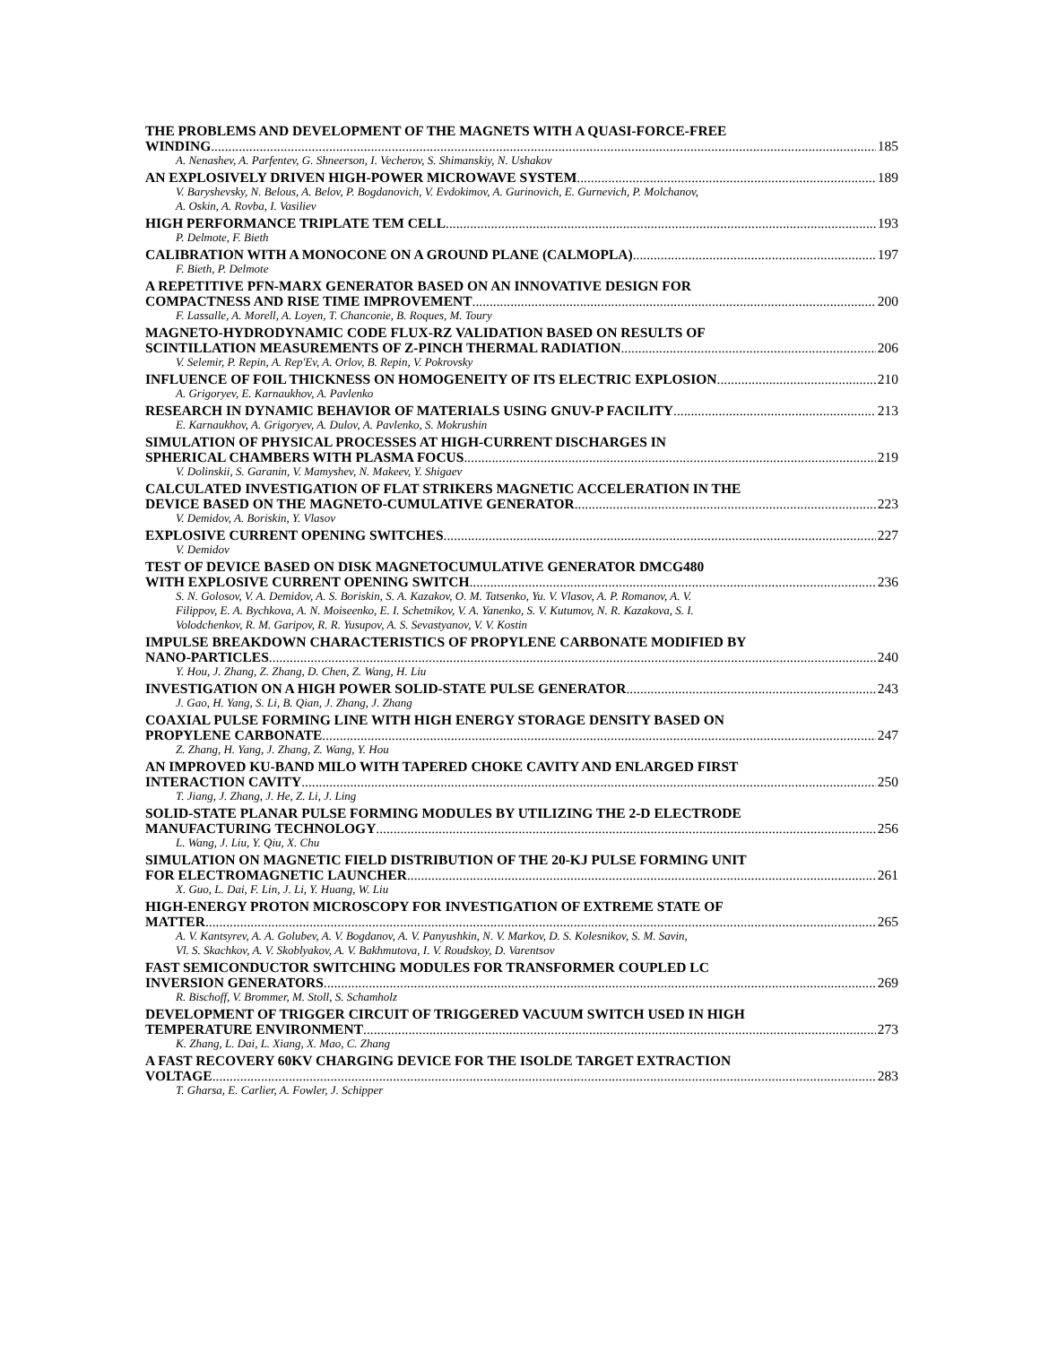THE PROBLEMS AND DEVELOPMENT OF THE MAGNETS WITH A QUASI-FORCE-FREE
WINDING 185
A. Nenashev, A. Parfentev, G. Shneerson, I. Vecherov, S. Shimanskiy, N. Ushakov
AN EXPLOSIVELY DRIVEN HIGH-POWER MICROWAVE SYSTEM 189
V. Baryshevsky, N. Belous, A. Belov, P. Bogdanovich, V. Evdokimov, A. Gurinovich, E. Gurnevich, P. Molchanov,
A. Oskin, A. Rovba, I. Vasiliev
HIGH PERFORMANCE TRIPLATE TEM CELL 193
P. Delmote, F. Bieth
CALIBRATION WITH A MONOCONE ON A GROUND PLANE (CALMOPLA) 197
F. Bieth, P. Delmote
A REPETITIVE PFN-MARX GENERATOR BASED ON AN INNOVATIVE DESIGN FOR
COMPACTNESS AND RISE TIME IMPROVEMENT 200
F. Lassalle, A. Morell, A. Loyen, T. Chanconie, B. Roques, M. Toury
MAGNETO-HYDRODYNAMIC CODE FLUX-RZ VALIDATION BASED ON RESULTS OF
SCINTILLATION MEASUREMENTS OF Z-PINCH THERMAL RADIATION 206
V. Selemir, P. Repin, A. Rep'Ev, A. Orlov, B. Repin, V. Pokrovsky
INFLUENCE OF FOIL THICKNESS ON HOMOGENEITY OF ITS ELECTRIC EXPLOSION 210
A. Grigoryev, E. Karnaukhov, A. Pavlenko
RESEARCH IN DYNAMIC BEHAVIOR OF MATERIALS USING GNUV-P FACILITY 213
E. Karnaukhov, A. Grigoryev, A. Dulov, A. Pavlenko, S. Mokrushin
SIMULATION OF PHYSICAL PROCESSES AT HIGH-CURRENT DISCHARGES IN
SPHERICAL CHAMBERS WITH PLASMA FOCUS 219
V. Dolinskii, S. Garanin, V. Mamyshev, N. Makeev, Y. Shigaev
CALCULATED INVESTIGATION OF FLAT STRIKERS MAGNETIC ACCELERATION IN THE
DEVICE BASED ON THE MAGNETO-CUMULATIVE GENERATOR 223
V. Demidov, A. Boriskin, Y. Vlasov
EXPLOSIVE CURRENT OPENING SWITCHES 227
V. Demidov
TEST OF DEVICE BASED ON DISK MAGNETOCUMULATIVE GENERATOR DMCG480
WITH EXPLOSIVE CURRENT OPENING SWITCH 236
S. N. Golosov, V. A. Demidov, A. S. Boriskin, S. A. Kazakov, O. M. Tatsenko, Yu. V. Vlasov, A. P. Romanov, A. V.
Filippov, E. A. Bychkova, A. N. Moiseenko, E. I. Schetnikov, V. A. Yanenko, S. V. Kutumov, N. R. Kazakova, S. I.
Volodchenkov, R. M. Garipov, R. R. Yusupov, A. S. Sevastyanov, V. V. Kostin
IMPULSE BREAKDOWN CHARACTERISTICS OF PROPYLENE CARBONATE MODIFIED BY
NANO-PARTICLES 240
Y. Hou, J. Zhang, Z. Zhang, D. Chen, Z. Wang, H. Liu
INVESTIGATION ON A HIGH POWER SOLID-STATE PULSE GENERATOR 243
J. Gao, H. Yang, S. Li, B. Qian, J. Zhang, J. Zhang
COAXIAL PULSE FORMING LINE WITH HIGH ENERGY STORAGE DENSITY BASED ON
PROPYLENE CARBONATE 247
Z. Zhang, H. Yang, J. Zhang, Z. Wang, Y. Hou
AN IMPROVED KU-BAND MILO WITH TAPERED CHOKE CAVITY AND ENLARGED FIRST
INTERACTION CAVITY 250
T. Jiang, J. Zhang, J. He, Z. Li, J. Ling
SOLID-STATE PLANAR PULSE FORMING MODULES BY UTILIZING THE 2-D ELECTRODE
MANUFACTURING TECHNOLOGY 256
L. Wang, J. Liu, Y. Qiu, X. Chu
SIMULATION ON MAGNETIC FIELD DISTRIBUTION OF THE 20-KJ PULSE FORMING UNIT
FOR ELECTROMAGNETIC LAUNCHER 261
X. Guo, L. Dai, F. Lin, J. Li, Y. Huang, W. Liu
HIGH-ENERGY PROTON MICROSCOPY FOR INVESTIGATION OF EXTREME STATE OF
MATTER 265
A. V. Kantsyrev, A. A. Golubev, A. V. Bogdanov, A. V. Panyushkin, N. V. Markov, D. S. Kolesnikov, S. M. Savin,
Vl. S. Skachkov, A. V. Skoblyakov, A. V. Bakhmutova, I. V. Roudskoy, D. Varentsov
FAST SEMICONDUCTOR SWITCHING MODULES FOR TRANSFORMER COUPLED LC
INVERSION GENERATORS 269
R. Bischoff, V. Brommer, M. Stoll, S. Schamholz
DEVELOPMENT OF TRIGGER CIRCUIT OF TRIGGERED VACUUM SWITCH USED IN HIGH
TEMPERATURE ENVIRONMENT 273
K. Zhang, L. Dai, L. Xiang, X. Mao, C. Zhang
A FAST RECOVERY 60KV CHARGING DEVICE FOR THE ISOLDE TARGET EXTRACTION
VOLTAGE 283
T. Gharsa, E. Carlier, A. Fowler, J. Schipper